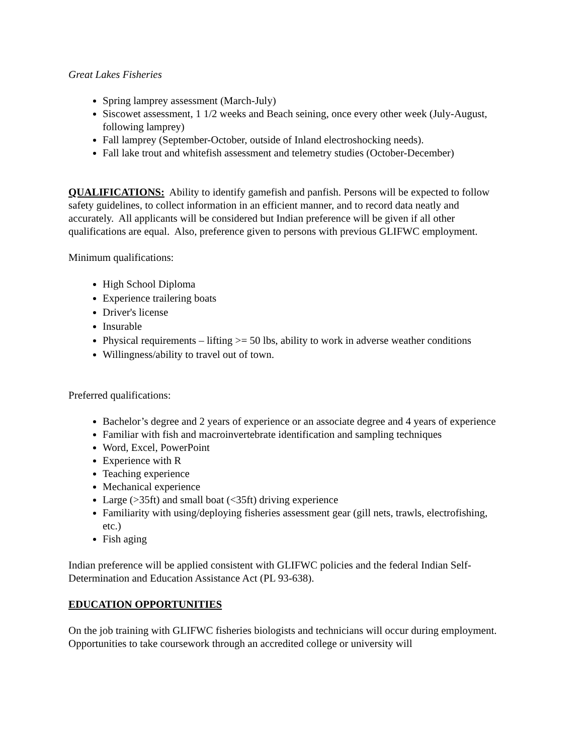Great Lakes Fisheries
Spring lamprey assessment (March-July)
Siscowet assessment, 1 1/2 weeks and Beach seining, once every other week (July-August, following lamprey)
Fall lamprey (September-October, outside of Inland electroshocking needs).
Fall lake trout and whitefish assessment and telemetry studies (October-December)
QUALIFICATIONS: Ability to identify gamefish and panfish. Persons will be expected to follow safety guidelines, to collect information in an efficient manner, and to record data neatly and accurately. All applicants will be considered but Indian preference will be given if all other qualifications are equal. Also, preference given to persons with previous GLIFWC employment.
Minimum qualifications:
High School Diploma
Experience trailering boats
Driver's license
Insurable
Physical requirements – lifting >= 50 lbs, ability to work in adverse weather conditions
Willingness/ability to travel out of town.
Preferred qualifications:
Bachelor’s degree and 2 years of experience or an associate degree and 4 years of experience
Familiar with fish and macroinvertebrate identification and sampling techniques
Word, Excel, PowerPoint
Experience with R
Teaching experience
Mechanical experience
Large (>35ft) and small boat (<35ft) driving experience
Familiarity with using/deploying fisheries assessment gear (gill nets, trawls, electrofishing, etc.)
Fish aging
Indian preference will be applied consistent with GLIFWC policies and the federal Indian Self-Determination and Education Assistance Act (PL 93-638).
EDUCATION OPPORTUNITIES
On the job training with GLIFWC fisheries biologists and technicians will occur during employment. Opportunities to take coursework through an accredited college or university will